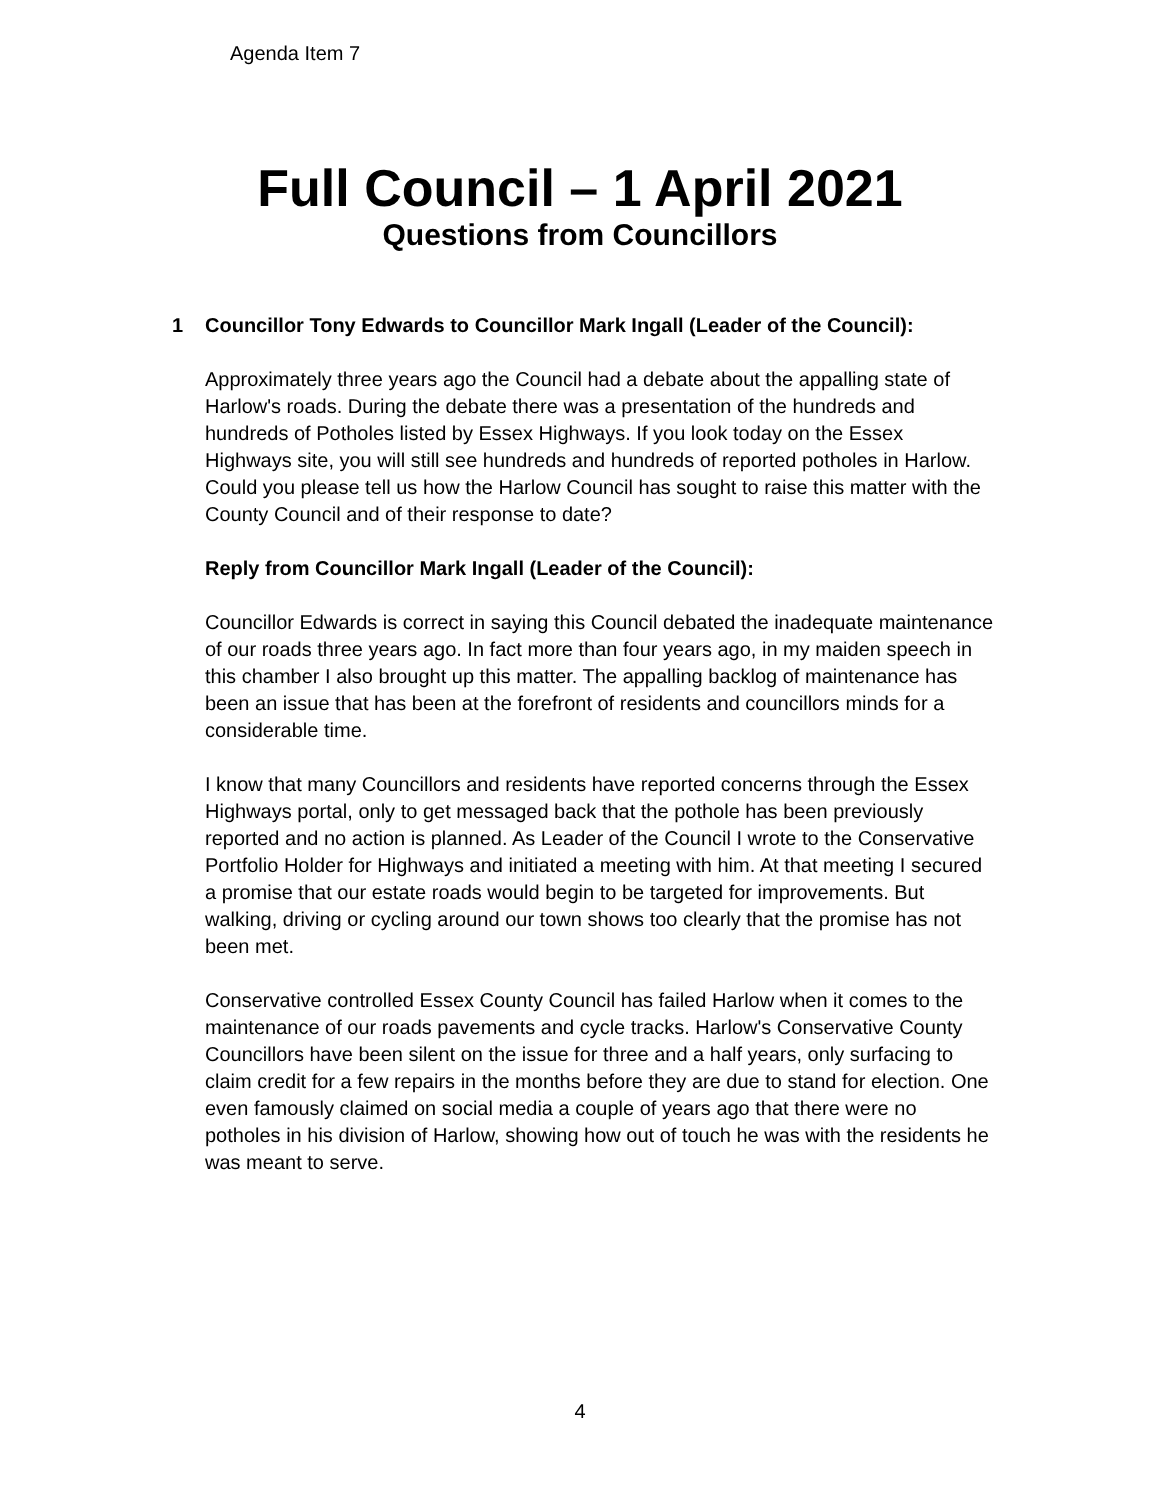Agenda Item 7
Full Council – 1 April 2021
Questions from Councillors
1 Councillor Tony Edwards to Councillor Mark Ingall (Leader of the Council):
Approximately three years ago the Council had a debate about the appalling state of Harlow's roads. During the debate there was a presentation of the hundreds and hundreds of Potholes listed by Essex Highways. If you look today on the Essex Highways site, you will still see hundreds and hundreds of reported potholes in Harlow. Could you please tell us how the Harlow Council has sought to raise this matter with the County Council and of their response to date?
Reply from Councillor Mark Ingall (Leader of the Council):
Councillor Edwards is correct in saying this Council debated the inadequate maintenance of our roads three years ago. In fact more than four years ago, in my maiden speech in this chamber I also brought up this matter. The appalling backlog of maintenance has been an issue that has been at the forefront of residents and councillors minds for a considerable time.
I know that many Councillors and residents have reported concerns through the Essex Highways portal, only to get messaged back that the pothole has been previously reported and no action is planned. As Leader of the Council I wrote to the Conservative Portfolio Holder for Highways and initiated a meeting with him. At that meeting I secured a promise that our estate roads would begin to be targeted for improvements. But walking, driving or cycling around our town shows too clearly that the promise has not been met.
Conservative controlled Essex County Council has failed Harlow when it comes to the maintenance of our roads pavements and cycle tracks. Harlow's Conservative County Councillors have been silent on the issue for three and a half years, only surfacing to claim credit for a few repairs in the months before they are due to stand for election. One even famously claimed on social media a couple of years ago that there were no potholes in his division of Harlow, showing how out of touch he was with the residents he was meant to serve.
4